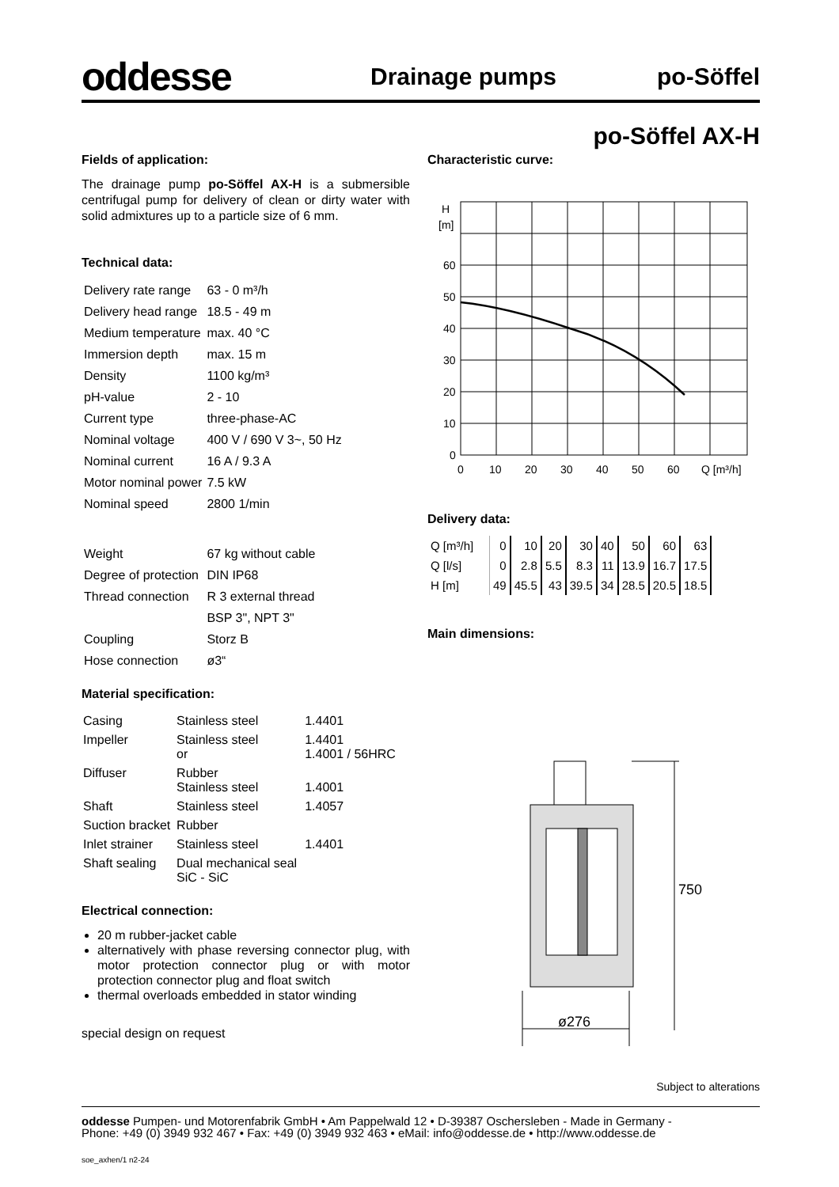oddesse Drainage pumps po-Söffel
po-Söffel AX-H
Fields of application:
The drainage pump po-Söffel AX-H is a submersible centrifugal pump for delivery of clean or dirty water with solid admixtures up to a particle size of 6 mm.
Technical data:
| Delivery rate range | 63 - 0 m³/h |
| Delivery head range | 18.5 - 49 m |
| Medium temperature | max. 40 °C |
| Immersion depth | max. 15 m |
| Density | 1100 kg/m³ |
| pH-value | 2 - 10 |
| Current type | three-phase-AC |
| Nominal voltage | 400 V / 690 V 3~, 50 Hz |
| Nominal current | 16 A / 9.3 A |
| Motor nominal power | 7.5 kW |
| Nominal speed | 2800 1/min |
| Weight | 67 kg without cable |
| Degree of protection | DIN IP68 |
| Thread connection | R 3 external thread |
| | BSP 3", NPT 3" |
| Coupling | Storz B |
| Hose connection | ø3“ |
Material specification:
| Casing | Stainless steel | 1.4401 |
| Impeller | Stainless steel or | 1.4401 1.4001 / 56HRC |
| Diffuser | Rubber Stainless steel | 1.4001 |
| Shaft | Stainless steel | 1.4057 |
| Suction bracket | Rubber | |
| Inlet strainer | Stainless steel | 1.4401 |
| Shaft sealing | Dual mechanical seal SiC - SiC | |
Electrical connection:
20 m rubber-jacket cable
alternatively with phase reversing connector plug, with motor protection connector plug or with motor protection connector plug and float switch
thermal overloads embedded in stator winding
special design on request
Characteristic curve:
H
[m]
60
50
40
30
20
10
0
0
10
20
30
40
50
60
Q [m³/h]
Delivery data:
| Q [m³/h] | 0 | 10 | 20 | 30 | 40 | 50 | 60 | 63 |
| Q [l/s] | 0 | 2.8 | 5.5 | 8.3 | 11 | 13.9 | 16.7 | 17.5 |
| H [m] | 49 | 45.5 | 43 | 39.5 | 34 | 28.5 | 20.5 | 18.5 |
Main dimensions:
750
ø276
Subject to alterations
oddesse Pumpen- und Motorenfabrik GmbH • Am Pappelwald 12 • D-39387 Oschersleben - Made in Germany -
Phone: +49 (0) 3949 932 467 • Fax: +49 (0) 3949 932 463 • eMail: info@oddesse.de • http://www.oddesse.de
soe_axhen/1 n2-24